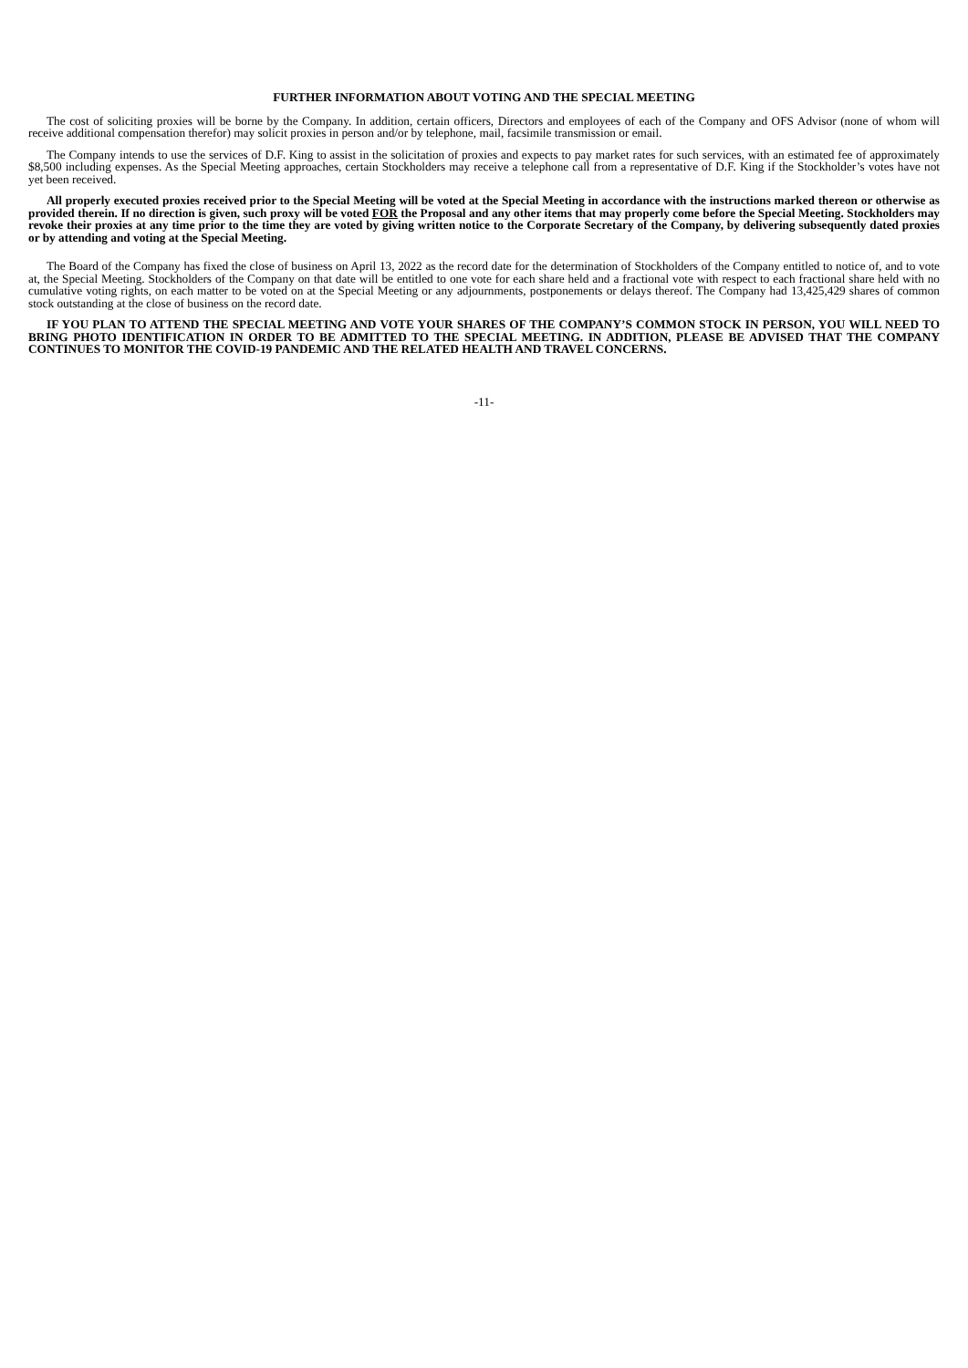FURTHER INFORMATION ABOUT VOTING AND THE SPECIAL MEETING
The cost of soliciting proxies will be borne by the Company. In addition, certain officers, Directors and employees of each of the Company and OFS Advisor (none of whom will receive additional compensation therefor) may solicit proxies in person and/or by telephone, mail, facsimile transmission or email.
The Company intends to use the services of D.F. King to assist in the solicitation of proxies and expects to pay market rates for such services, with an estimated fee of approximately $8,500 including expenses. As the Special Meeting approaches, certain Stockholders may receive a telephone call from a representative of D.F. King if the Stockholder’s votes have not yet been received.
All properly executed proxies received prior to the Special Meeting will be voted at the Special Meeting in accordance with the instructions marked thereon or otherwise as provided therein. If no direction is given, such proxy will be voted FOR the Proposal and any other items that may properly come before the Special Meeting. Stockholders may revoke their proxies at any time prior to the time they are voted by giving written notice to the Corporate Secretary of the Company, by delivering subsequently dated proxies or by attending and voting at the Special Meeting.
The Board of the Company has fixed the close of business on April 13, 2022 as the record date for the determination of Stockholders of the Company entitled to notice of, and to vote at, the Special Meeting. Stockholders of the Company on that date will be entitled to one vote for each share held and a fractional vote with respect to each fractional share held with no cumulative voting rights, on each matter to be voted on at the Special Meeting or any adjournments, postponements or delays thereof. The Company had 13,425,429 shares of common stock outstanding at the close of business on the record date.
IF YOU PLAN TO ATTEND THE SPECIAL MEETING AND VOTE YOUR SHARES OF THE COMPANY’S COMMON STOCK IN PERSON, YOU WILL NEED TO BRING PHOTO IDENTIFICATION IN ORDER TO BE ADMITTED TO THE SPECIAL MEETING. IN ADDITION, PLEASE BE ADVISED THAT THE COMPANY CONTINUES TO MONITOR THE COVID-19 PANDEMIC AND THE RELATED HEALTH AND TRAVEL CONCERNS.
-11-